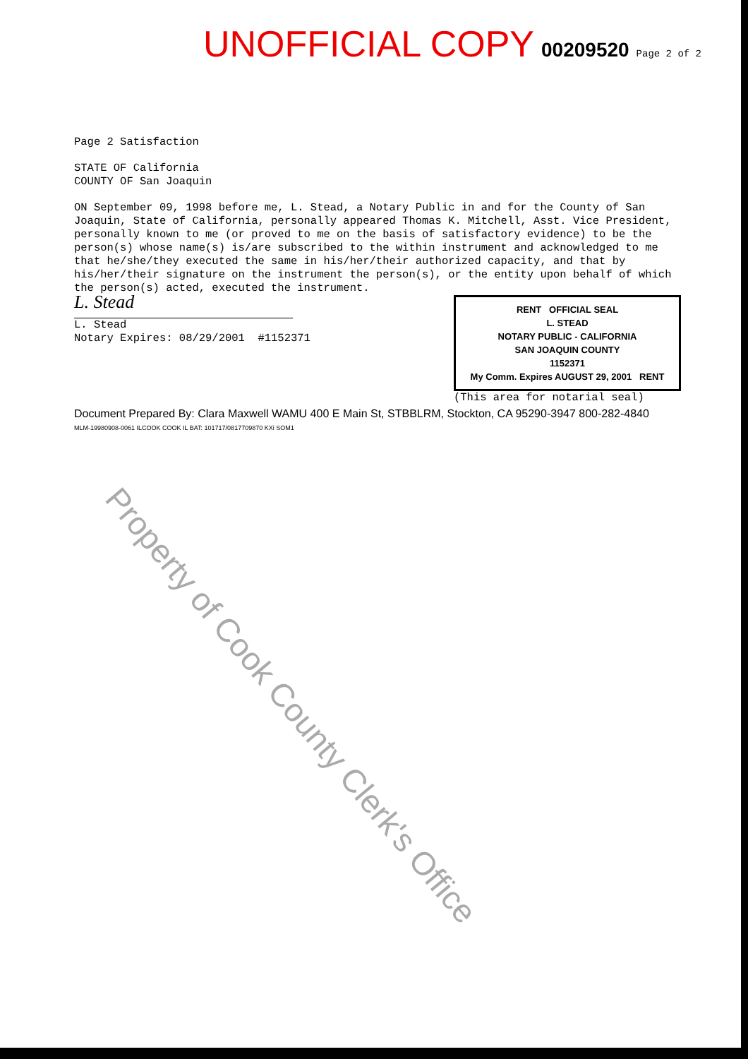UNOFFICIAL COPY 00209520 Page 2 of 2
Page 2 Satisfaction
STATE OF California
COUNTY OF San Joaquin
ON September 09, 1998 before me, L. Stead, a Notary Public in and for the County of San Joaquin, State of California, personally appeared Thomas K. Mitchell, Asst. Vice President, personally known to me (or proved to me on the basis of satisfactory evidence) to be the person(s) whose name(s) is/are subscribed to the within instrument and acknowledged to me that he/she/they executed the same in his/her/their authorized capacity, and that by his/her/their signature on the instrument the person(s), or the entity upon behalf of which the person(s) acted, executed the instrument.
L. Stead
L. Stead
Notary Expires: 08/29/2001 #1152371
RENT OFFICIAL SEAL
L. STEAD
NOTARY PUBLIC - CALIFORNIA
SAN JOAQUIN COUNTY
1152371
My Comm. Expires AUGUST 29, 2001 RENT
(This area for notarial seal)
Document Prepared By: Clara Maxwell WAMU 400 E Main St, STBBLRM, Stockton, CA 95290-3947 800-282-4840
MLM-19980908-0061 ILCOOK COOK IL BAT: 101717/0817709870 KXi SOM1
Property of Cook County Clerk's Office